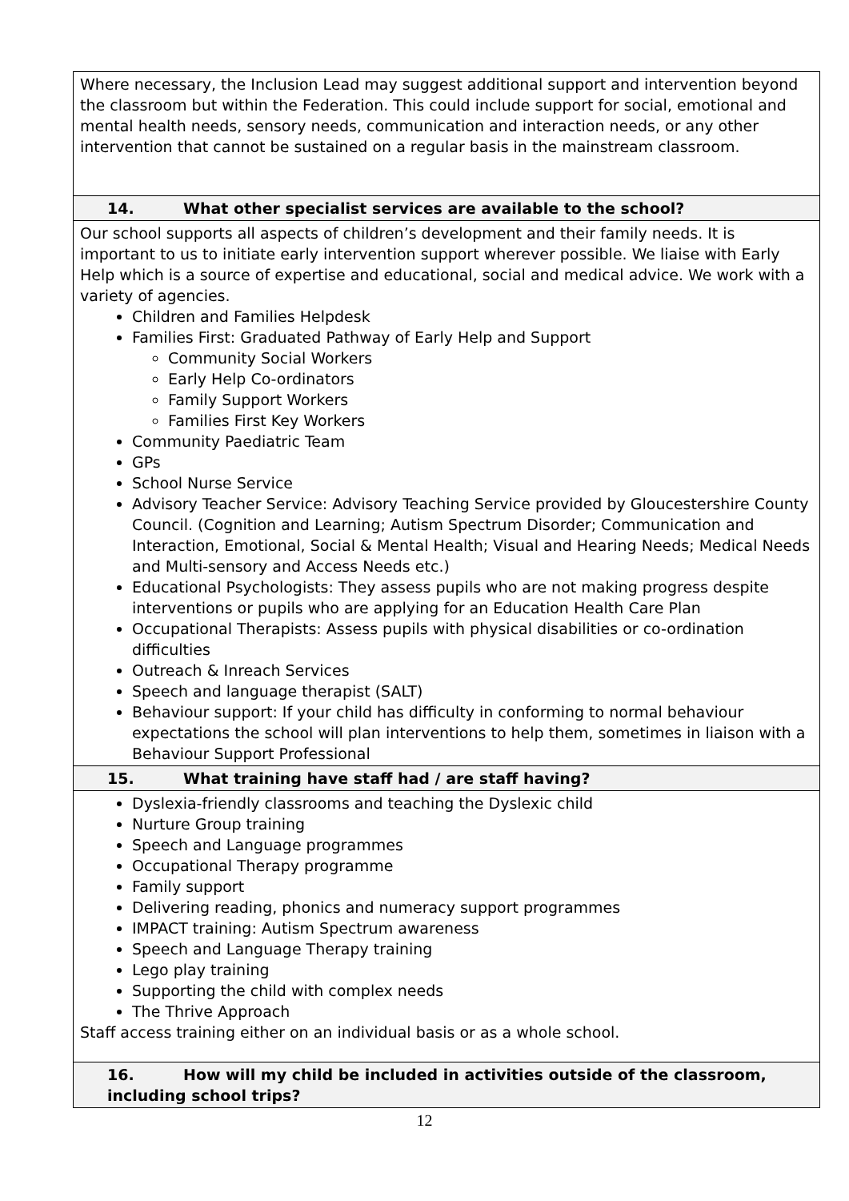| Where necessary, the Inclusion Lead may suggest additional support and intervention beyond the classroom but within the Federation. This could include support for social, emotional and mental health needs, sensory needs, communication and interaction needs, or any other intervention that cannot be sustained on a regular basis in the mainstream classroom. |
| 14. What other specialist services are available to the school? |
| Our school supports all aspects of children’s development and their family needs. It is important to us to initiate early intervention support wherever possible. We liaise with Early Help which is a source of expertise and educational, social and medical advice. We work with a variety of agencies. Children and Families Helpdesk Families First: Graduated Pathway of Early Help and Support Community Social Workers Early Help Co-ordinators Family Support Workers Families First Key Workers Community Paediatric Team GPs School Nurse Service Advisory Teacher Service: Advisory Teaching Service provided by Gloucestershire County Council. (Cognition and Learning; Autism Spectrum Disorder; Communication and Interaction, Emotional, Social & Mental Health; Visual and Hearing Needs; Medical Needs and Multi-sensory and Access Needs etc.) Educational Psychologists: They assess pupils who are not making progress despite interventions or pupils who are applying for an Education Health Care Plan Occupational Therapists: Assess pupils with physical disabilities or co-ordination difficulties Outreach & Inreach Services Speech and language therapist (SALT) Behaviour support: If your child has difficulty in conforming to normal behaviour expectations the school will plan interventions to help them, sometimes in liaison with a Behaviour Support Professional |
| 15. What training have staff had / are staff having? |
| Dyslexia-friendly classrooms and teaching the Dyslexic child Nurture Group training Speech and Language programmes Occupational Therapy programme Family support Delivering reading, phonics and numeracy support programmes IMPACT training: Autism Spectrum awareness Speech and Language Therapy training Lego play training Supporting the child with complex needs The Thrive Approach Staff access training either on an individual basis or as a whole school. |
| 16. How will my child be included in activities outside of the classroom, including school trips? |
12